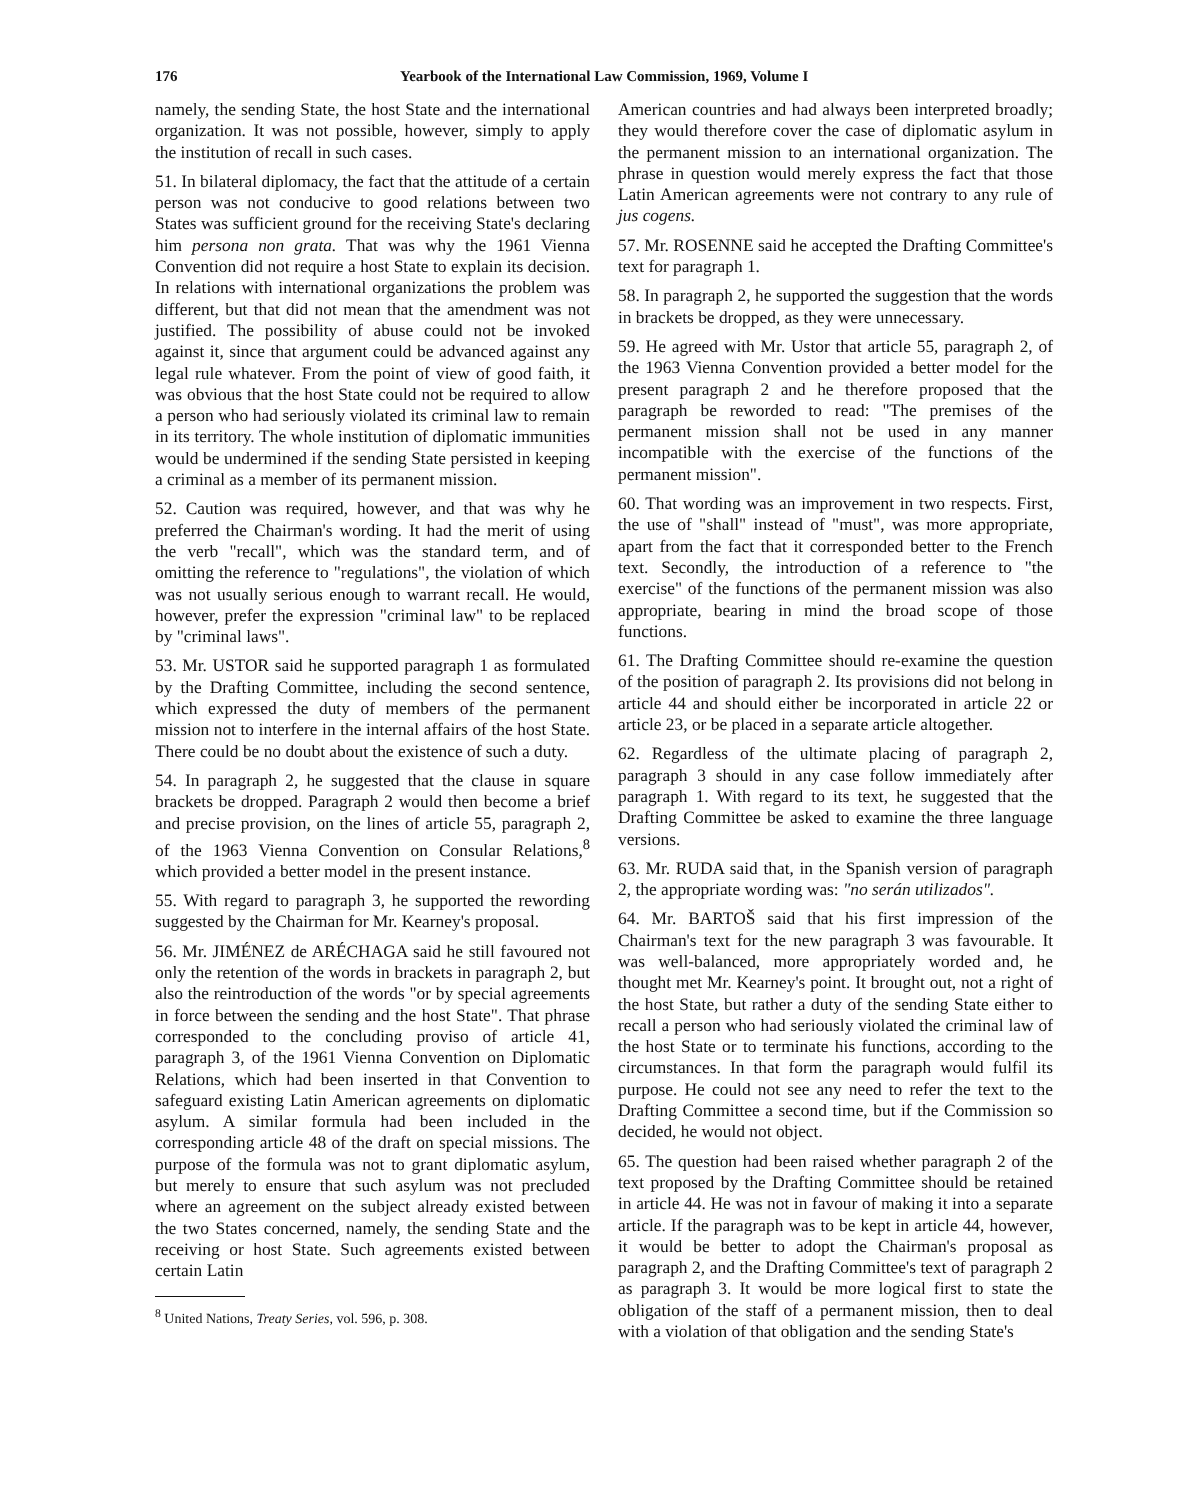176 Yearbook of the International Law Commission, 1969, Volume I
namely, the sending State, the host State and the international organization. It was not possible, however, simply to apply the institution of recall in such cases.
51. In bilateral diplomacy, the fact that the attitude of a certain person was not conducive to good relations between two States was sufficient ground for the receiving State's declaring him persona non grata. That was why the 1961 Vienna Convention did not require a host State to explain its decision. In relations with international organizations the problem was different, but that did not mean that the amendment was not justified. The possibility of abuse could not be invoked against it, since that argument could be advanced against any legal rule whatever. From the point of view of good faith, it was obvious that the host State could not be required to allow a person who had seriously violated its criminal law to remain in its territory. The whole institution of diplomatic immunities would be undermined if the sending State persisted in keeping a criminal as a member of its permanent mission.
52. Caution was required, however, and that was why he preferred the Chairman's wording. It had the merit of using the verb "recall", which was the standard term, and of omitting the reference to "regulations", the violation of which was not usually serious enough to warrant recall. He would, however, prefer the expression "criminal law" to be replaced by "criminal laws".
53. Mr. USTOR said he supported paragraph 1 as formulated by the Drafting Committee, including the second sentence, which expressed the duty of members of the permanent mission not to interfere in the internal affairs of the host State. There could be no doubt about the existence of such a duty.
54. In paragraph 2, he suggested that the clause in square brackets be dropped. Paragraph 2 would then become a brief and precise provision, on the lines of article 55, paragraph 2, of the 1963 Vienna Convention on Consular Relations,<sup>8</sup> which provided a better model in the present instance.
55. With regard to paragraph 3, he supported the rewording suggested by the Chairman for Mr. Kearney's proposal.
56. Mr. JIMÉNEZ de ARÉCHAGA said he still favoured not only the retention of the words in brackets in paragraph 2, but also the reintroduction of the words "or by special agreements in force between the sending and the host State". That phrase corresponded to the concluding proviso of article 41, paragraph 3, of the 1961 Vienna Convention on Diplomatic Relations, which had been inserted in that Convention to safeguard existing Latin American agreements on diplomatic asylum. A similar formula had been included in the corresponding article 48 of the draft on special missions. The purpose of the formula was not to grant diplomatic asylum, but merely to ensure that such asylum was not precluded where an agreement on the subject already existed between the two States concerned, namely, the sending State and the receiving or host State. Such agreements existed between certain Latin
<sup>8</sup> United Nations, Treaty Series, vol. 596, p. 308.
American countries and had always been interpreted broadly; they would therefore cover the case of diplomatic asylum in the permanent mission to an international organization. The phrase in question would merely express the fact that those Latin American agreements were not contrary to any rule of jus cogens.
57. Mr. ROSENNE said he accepted the Drafting Committee's text for paragraph 1.
58. In paragraph 2, he supported the suggestion that the words in brackets be dropped, as they were unnecessary.
59. He agreed with Mr. Ustor that article 55, paragraph 2, of the 1963 Vienna Convention provided a better model for the present paragraph 2 and he therefore proposed that the paragraph be reworded to read: "The premises of the permanent mission shall not be used in any manner incompatible with the exercise of the functions of the permanent mission".
60. That wording was an improvement in two respects. First, the use of "shall" instead of "must", was more appropriate, apart from the fact that it corresponded better to the French text. Secondly, the introduction of a reference to "the exercise" of the functions of the permanent mission was also appropriate, bearing in mind the broad scope of those functions.
61. The Drafting Committee should re-examine the question of the position of paragraph 2. Its provisions did not belong in article 44 and should either be incorporated in article 22 or article 23, or be placed in a separate article altogether.
62. Regardless of the ultimate placing of paragraph 2, paragraph 3 should in any case follow immediately after paragraph 1. With regard to its text, he suggested that the Drafting Committee be asked to examine the three language versions.
63. Mr. RUDA said that, in the Spanish version of paragraph 2, the appropriate wording was: "no serán utilizados".
64. Mr. BARTOŠ said that his first impression of the Chairman's text for the new paragraph 3 was favourable. It was well-balanced, more appropriately worded and, he thought met Mr. Kearney's point. It brought out, not a right of the host State, but rather a duty of the sending State either to recall a person who had seriously violated the criminal law of the host State or to terminate his functions, according to the circumstances. In that form the paragraph would fulfil its purpose. He could not see any need to refer the text to the Drafting Committee a second time, but if the Commission so decided, he would not object.
65. The question had been raised whether paragraph 2 of the text proposed by the Drafting Committee should be retained in article 44. He was not in favour of making it into a separate article. If the paragraph was to be kept in article 44, however, it would be better to adopt the Chairman's proposal as paragraph 2, and the Drafting Committee's text of paragraph 2 as paragraph 3. It would be more logical first to state the obligation of the staff of a permanent mission, then to deal with a violation of that obligation and the sending State's